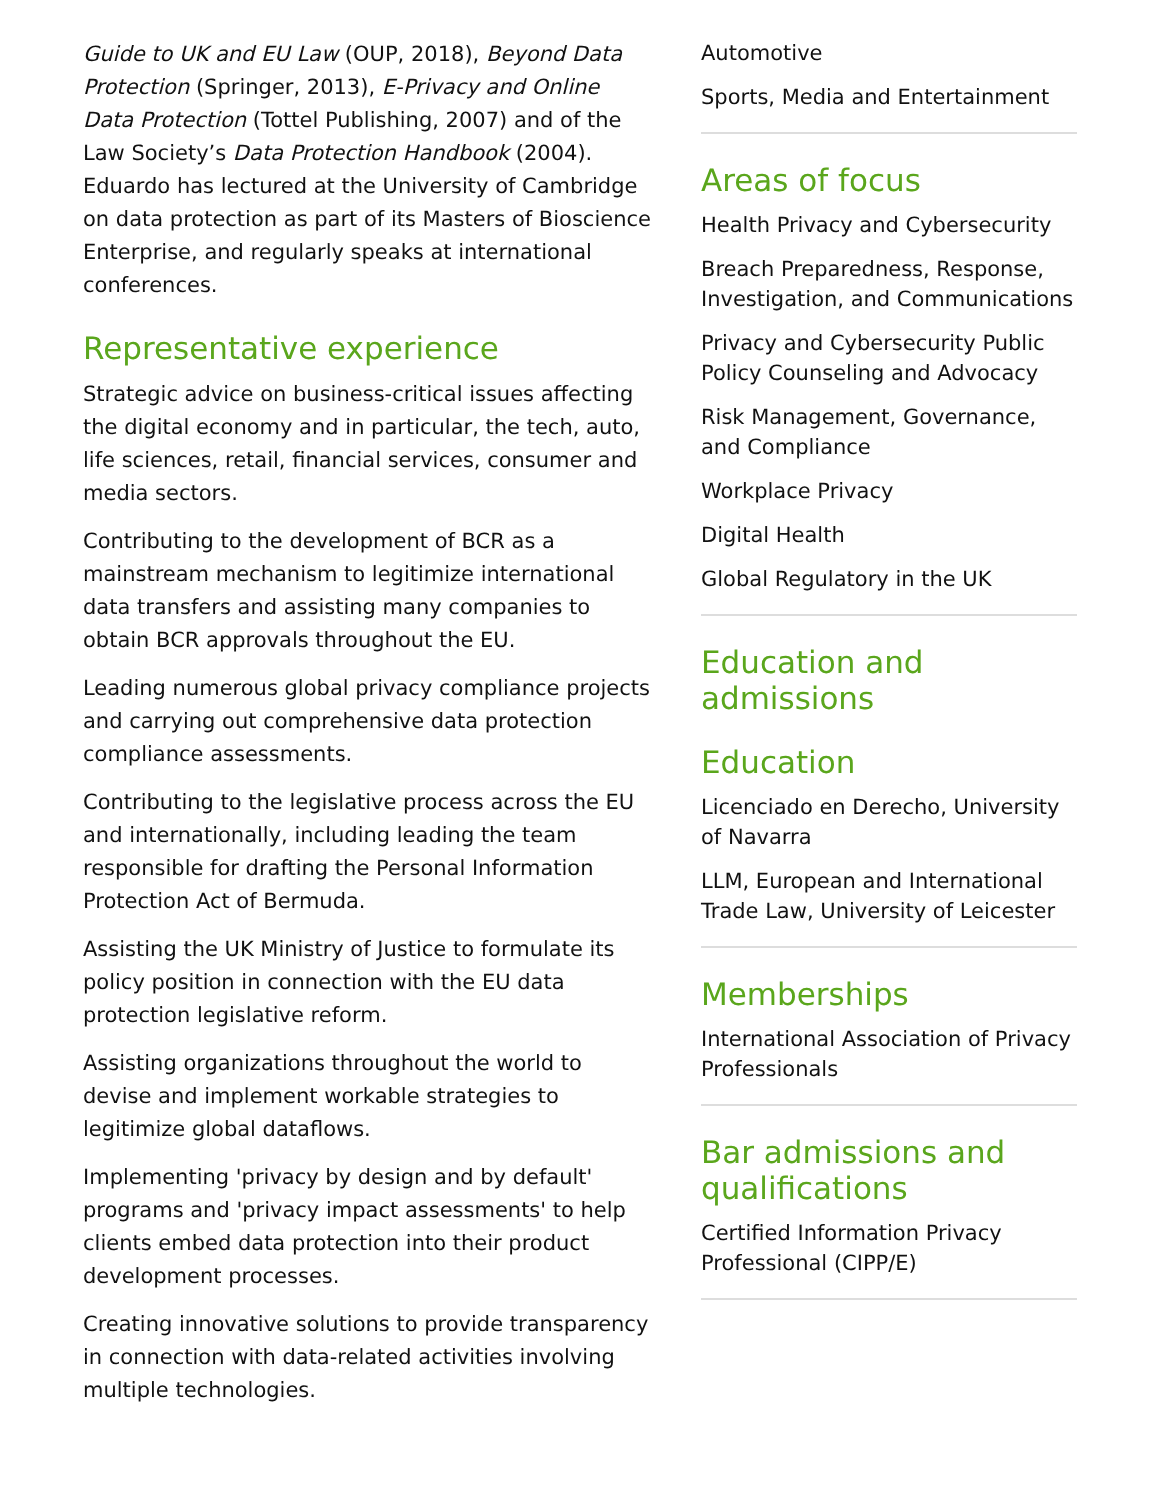Guide to UK and EU Law (OUP, 2018), Beyond Data Protection (Springer, 2013), E-Privacy and Online Data Protection (Tottel Publishing, 2007) and of the Law Society’s Data Protection Handbook (2004). Eduardo has lectured at the University of Cambridge on data protection as part of its Masters of Bioscience Enterprise, and regularly speaks at international conferences.
Representative experience
Strategic advice on business-critical issues affecting the digital economy and in particular, the tech, auto, life sciences, retail, financial services, consumer and media sectors.
Contributing to the development of BCR as a mainstream mechanism to legitimize international data transfers and assisting many companies to obtain BCR approvals throughout the EU.
Leading numerous global privacy compliance projects and carrying out comprehensive data protection compliance assessments.
Contributing to the legislative process across the EU and internationally, including leading the team responsible for drafting the Personal Information Protection Act of Bermuda.
Assisting the UK Ministry of Justice to formulate its policy position in connection with the EU data protection legislative reform.
Assisting organizations throughout the world to devise and implement workable strategies to legitimize global dataflows.
Implementing 'privacy by design and by default' programs and 'privacy impact assessments' to help clients embed data protection into their product development processes.
Creating innovative solutions to provide transparency in connection with data-related activities involving multiple technologies.
Automotive
Sports, Media and Entertainment
Areas of focus
Health Privacy and Cybersecurity
Breach Preparedness, Response, Investigation, and Communications
Privacy and Cybersecurity Public Policy Counseling and Advocacy
Risk Management, Governance, and Compliance
Workplace Privacy
Digital Health
Global Regulatory in the UK
Education and admissions
Education
Licenciado en Derecho, University of Navarra
LLM, European and International Trade Law, University of Leicester
Memberships
International Association of Privacy Professionals
Bar admissions and qualifications
Certified Information Privacy Professional (CIPP/E)